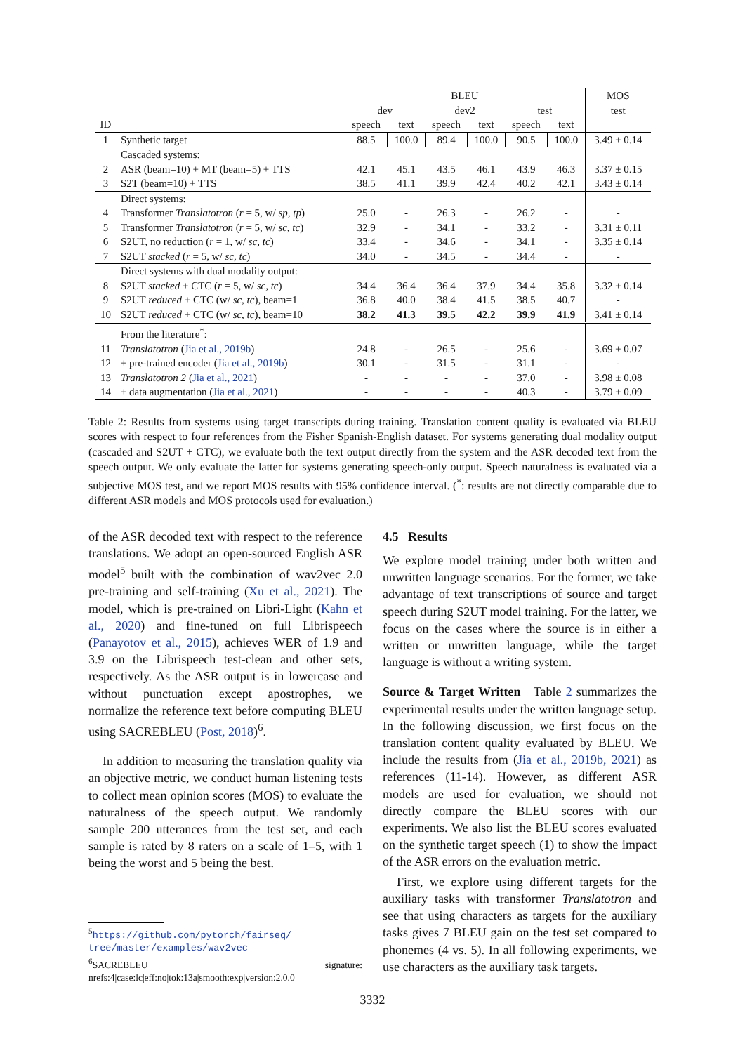| | | BLEU | | | | | | MOS |
| --- | --- | --- | --- | --- | --- | --- | --- | --- |
| | | dev | | dev2 | | test | | test |
| ID | | speech | text | speech | text | speech | text | |
| 1 | Synthetic target | 88.5 | 100.0 | 89.4 | 100.0 | 90.5 | 100.0 | 3.49 ± 0.14 |
| | Cascaded systems: | | | | | | | |
| 2 | ASR (beam=10) + MT (beam=5) + TTS | 42.1 | 45.1 | 43.5 | 46.1 | 43.9 | 46.3 | 3.37 ± 0.15 |
| 3 | S2T (beam=10) + TTS | 38.5 | 41.1 | 39.9 | 42.4 | 40.2 | 42.1 | 3.43 ± 0.14 |
| | Direct systems: | | | | | | | |
| 4 | Transformer Translatotron ( r = 5, w/ sp, tp ) | 25.0 | - | 26.3 | - | 26.2 | - | - |
| 5 | Transformer Translatotron ( r = 5, w/ sc, tc ) | 32.9 | - | 34.1 | - | 33.2 | - | 3.31 ± 0.11 |
| 6 | S2UT, no reduction ( r = 1, w/ sc, tc ) | 33.4 | - | 34.6 | - | 34.1 | - | 3.35 ± 0.14 |
| 7 | S2UT stacked ( r = 5, w/ sc, tc ) | 34.0 | - | 34.5 | - | 34.4 | - | - |
| | Direct systems with dual modality output: | | | | | | | |
| 8 | S2UT stacked + CTC ( r = 5, w/ sc, tc ) | 34.4 | 36.4 | 36.4 | 37.9 | 34.4 | 35.8 | 3.32 ± 0.14 |
| 9 | S2UT reduced + CTC (w/ sc, tc ), beam=1 | 36.8 | 40.0 | 38.4 | 41.5 | 38.5 | 40.7 | - |
| 10 | S2UT reduced + CTC (w/ sc, tc ), beam=10 | 38.2 | 41.3 | 39.5 | 42.2 | 39.9 | 41.9 | 3.41 ± 0.14 |
| | From the literature<sup>*</sup>: | | | | | | | |
| 11 | Translatotron ( Jia et al., 2019b ) | 24.8 | - | 26.5 | - | 25.6 | - | 3.69 ± 0.07 |
| 12 | + pre-trained encoder ( Jia et al., 2019b ) | 30.1 | - | 31.5 | - | 31.1 | - | - |
| 13 | Translatotron 2 ( Jia et al., 2021 ) | - | - | - | - | 37.0 | - | 3.98 ± 0.08 |
| 14 | + data augmentation ( Jia et al., 2021 ) | - | - | - | - | 40.3 | - | 3.79 ± 0.09 |
Table 2: Results from systems using target transcripts during training. Translation content quality is evaluated via BLEU scores with respect to four references from the Fisher Spanish-English dataset. For systems generating dual modality output (cascaded and S2UT + CTC), we evaluate both the text output directly from the system and the ASR decoded text from the speech output. We only evaluate the latter for systems generating speech-only output. Speech naturalness is evaluated via a subjective MOS test, and we report MOS results with 95% confidence interval. (<sup>*</sup>: results are not directly comparable due to different ASR models and MOS protocols used for evaluation.)
of the ASR decoded text with respect to the reference translations. We adopt an open-sourced English ASR model<sup>5</sup> built with the combination of wav2vec 2.0 pre-training and self-training (Xu et al., 2021). The model, which is pre-trained on Libri-Light (Kahn et al., 2020) and fine-tuned on full Librispeech (Panayotov et al., 2015), achieves WER of 1.9 and 3.9 on the Librispeech test-clean and other sets, respectively. As the ASR output is in lowercase and without punctuation except apostrophes, we normalize the reference text before computing BLEU using SACREBLEU (Post, 2018)<sup>6</sup>.
In addition to measuring the translation quality via an objective metric, we conduct human listening tests to collect mean opinion scores (MOS) to evaluate the naturalness of the speech output. We randomly sample 200 utterances from the test set, and each sample is rated by 8 raters on a scale of 1–5, with 1 being the worst and 5 being the best.
<sup>5</sup> https://github.com/pytorch/fairseq/ tree/master/examples/wav2vec
<sup>6</sup> SACREBLEU signature: nrefs:4|case:lc|eff:no|tok:13a|smooth:exp|version:2.0.0
4.5 Results
We explore model training under both written and unwritten language scenarios. For the former, we take advantage of text transcriptions of source and target speech during S2UT model training. For the latter, we focus on the cases where the source is in either a written or unwritten language, while the target language is without a writing system.
Source & Target Written Table 2 summarizes the experimental results under the written language setup. In the following discussion, we first focus on the translation content quality evaluated by BLEU. We include the results from (Jia et al., 2019b, 2021) as references (11-14). However, as different ASR models are used for evaluation, we should not directly compare the BLEU scores with our experiments. We also list the BLEU scores evaluated on the synthetic target speech (1) to show the impact of the ASR errors on the evaluation metric.
First, we explore using different targets for the auxiliary tasks with transformer Translatotron and see that using characters as targets for the auxiliary tasks gives 7 BLEU gain on the test set compared to phonemes (4 vs. 5). In all following experiments, we use characters as the auxiliary task targets.
3332